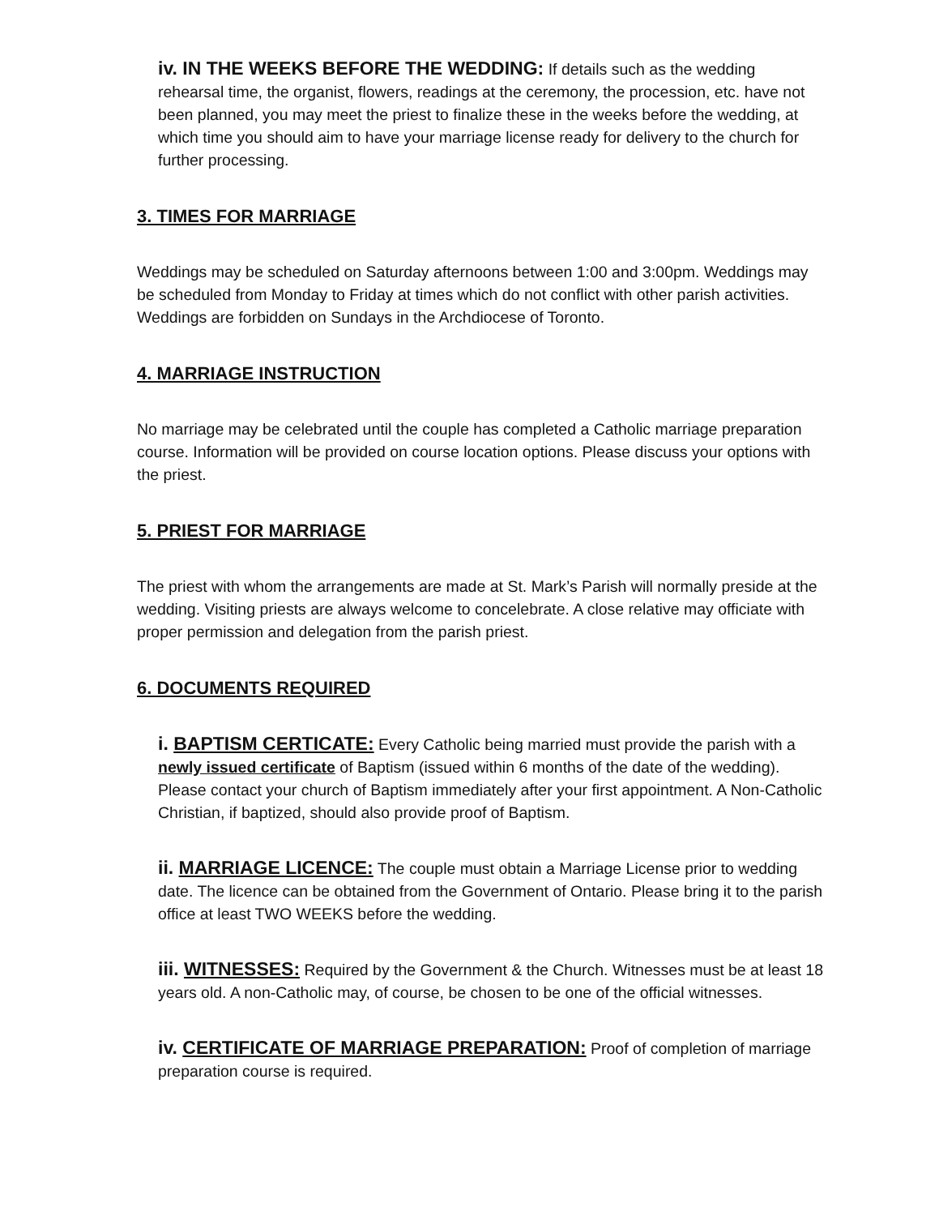iv. IN THE WEEKS BEFORE THE WEDDING: If details such as the wedding rehearsal time, the organist, flowers, readings at the ceremony, the procession, etc. have not been planned, you may meet the priest to finalize these in the weeks before the wedding, at which time you should aim to have your marriage license ready for delivery to the church for further processing.
3. TIMES FOR MARRIAGE
Weddings may be scheduled on Saturday afternoons between 1:00 and 3:00pm. Weddings may be scheduled from Monday to Friday at times which do not conflict with other parish activities. Weddings are forbidden on Sundays in the Archdiocese of Toronto.
4. MARRIAGE INSTRUCTION
No marriage may be celebrated until the couple has completed a Catholic marriage preparation course. Information will be provided on course location options. Please discuss your options with the priest.
5. PRIEST FOR MARRIAGE
The priest with whom the arrangements are made at St. Mark’s Parish will normally preside at the wedding. Visiting priests are always welcome to concelebrate. A close relative may officiate with proper permission and delegation from the parish priest.
6. DOCUMENTS REQUIRED
i. BAPTISM CERTICATE: Every Catholic being married must provide the parish with a newly issued certificate of Baptism (issued within 6 months of the date of the wedding). Please contact your church of Baptism immediately after your first appointment. A Non-Catholic Christian, if baptized, should also provide proof of Baptism.
ii. MARRIAGE LICENCE: The couple must obtain a Marriage License prior to wedding date. The licence can be obtained from the Government of Ontario. Please bring it to the parish office at least TWO WEEKS before the wedding.
iii. WITNESSES: Required by the Government & the Church. Witnesses must be at least 18 years old. A non-Catholic may, of course, be chosen to be one of the official witnesses.
iv. CERTIFICATE OF MARRIAGE PREPARATION: Proof of completion of marriage preparation course is required.